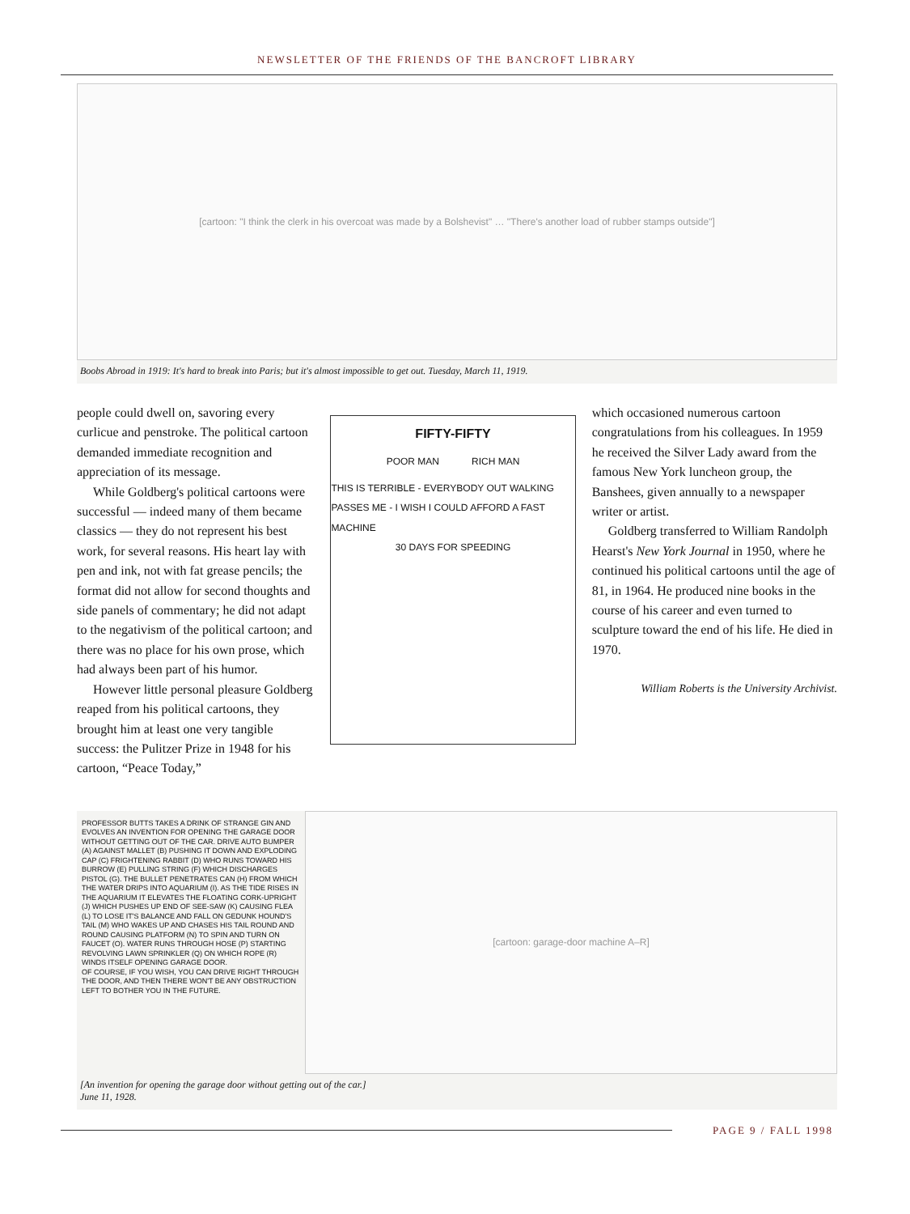NEWSLETTER OF THE FRIENDS OF THE BANCROFT LIBRARY
[cartoon: "I think the clerk in his overcoat was made by a Bolshevist" … "There's another load of rubber stamps outside"]
Boobs Abroad in 1919: It's hard to break into Paris; but it's almost impossible to get out. Tuesday, March 11, 1919.
people could dwell on, savoring every curlicue and penstroke. The political cartoon demanded immediate recognition and appreciation of its message.
While Goldberg's political cartoons were successful — indeed many of them became classics — they do not represent his best work, for several reasons. His heart lay with pen and ink, not with fat grease pencils; the format did not allow for second thoughts and side panels of commentary; he did not adapt to the negativism of the political cartoon; and there was no place for his own prose, which had always been part of his humor.
However little personal pleasure Goldberg reaped from his political cartoons, they brought him at least one very tangible success: the Pulitzer Prize in 1948 for his cartoon, “Peace Today,”
FIFTY-FIFTY
POOR MAN RICH MAN
THIS IS TERRIBLE - EVERYBODY OUT WALKING PASSES ME - I WISH I COULD AFFORD A FAST MACHINE
30 DAYS FOR SPEEDING
which occasioned numerous cartoon congratulations from his colleagues. In 1959 he received the Silver Lady award from the famous New York luncheon group, the Banshees, given annually to a newspaper writer or artist.
Goldberg transferred to William Randolph Hearst's New York Journal in 1950, where he continued his political cartoons until the age of 81, in 1964. He produced nine books in the course of his career and even turned to sculpture toward the end of his life. He died in 1970.
William Roberts is the University Archivist.
PROFESSOR BUTTS TAKES A DRINK OF STRANGE GIN AND EVOLVES AN INVENTION FOR OPENING THE GARAGE DOOR WITHOUT GETTING OUT OF THE CAR. DRIVE AUTO BUMPER (A) AGAINST MALLET (B) PUSHING IT DOWN AND EXPLODING CAP (C) FRIGHTENING RABBIT (D) WHO RUNS TOWARD HIS BURROW (E) PULLING STRING (F) WHICH DISCHARGES PISTOL (G). THE BULLET PENETRATES CAN (H) FROM WHICH THE WATER DRIPS INTO AQUARIUM (I). AS THE TIDE RISES IN THE AQUARIUM IT ELEVATES THE FLOATING CORK-UPRIGHT (J) WHICH PUSHES UP END OF SEE-SAW (K) CAUSING FLEA (L) TO LOSE IT'S BALANCE AND FALL ON GEDUNK HOUND'S TAIL (M) WHO WAKES UP AND CHASES HIS TAIL ROUND AND ROUND CAUSING PLATFORM (N) TO SPIN AND TURN ON FAUCET (O). WATER RUNS THROUGH HOSE (P) STARTING REVOLVING LAWN SPRINKLER (Q) ON WHICH ROPE (R) WINDS ITSELF OPENING GARAGE DOOR.
OF COURSE, IF YOU WISH, YOU CAN DRIVE RIGHT THROUGH THE DOOR, AND THEN THERE WON'T BE ANY OBSTRUCTION LEFT TO BOTHER YOU IN THE FUTURE.
[cartoon: garage-door machine A–R]
[An invention for opening the garage door without getting out of the car.]
June 11, 1928.
PAGE 9 / FALL 1998